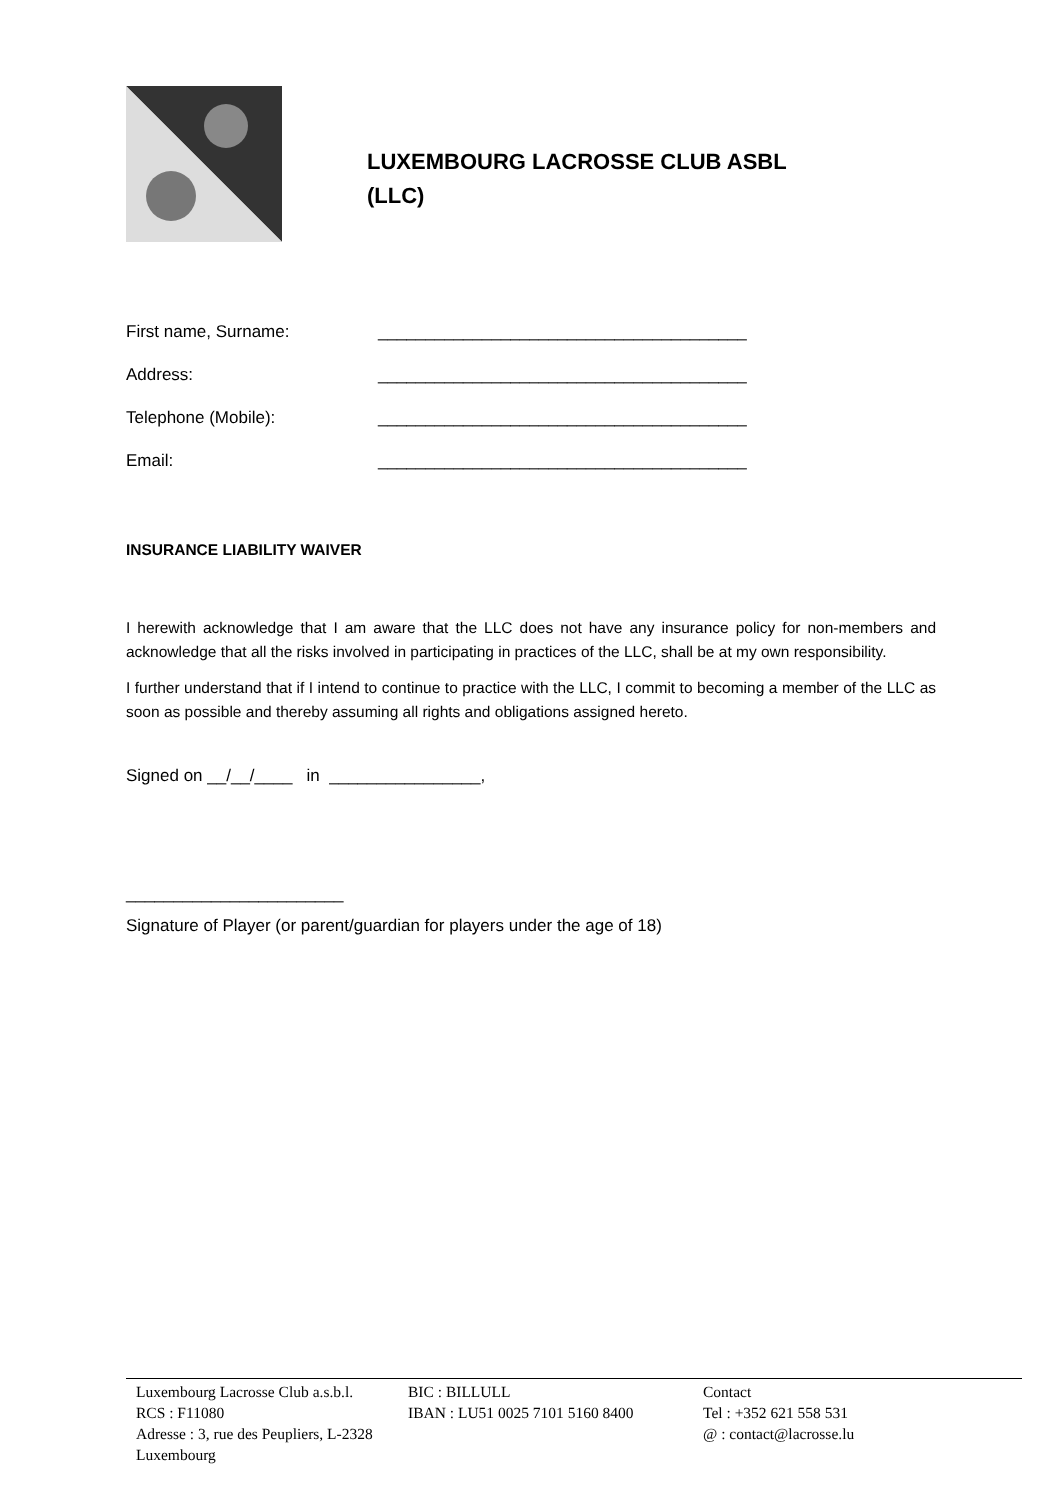LUXEMBOURG LACROSSE CLUB ASBL
(LLC)
First name, Surname: _______________________________________
Address: _______________________________________
Telephone (Mobile): _______________________________________
Email: _______________________________________
INSURANCE LIABILITY WAIVER
I herewith acknowledge that I am aware that the LLC does not have any insurance policy for non-members and acknowledge that all the risks involved in participating in practices of the LLC, shall be at my own responsibility.
I further understand that if I intend to continue to practice with the LLC, I commit to becoming a member of the LLC as soon as possible and thereby assuming all rights and obligations assigned hereto.
Signed on __/__/____ in ________________,
_______________________
Signature of Player (or parent/guardian for players under the age of 18)
Luxembourg Lacrosse Club a.s.b.l.
RCS : F11080
Adresse : 3, rue des Peupliers, L-2328 Luxembourg
BIC : BILLULL
IBAN : LU51 0025 7101 5160 8400
Contact
Tel : +352 621 558 531
@ : contact@lacrosse.lu